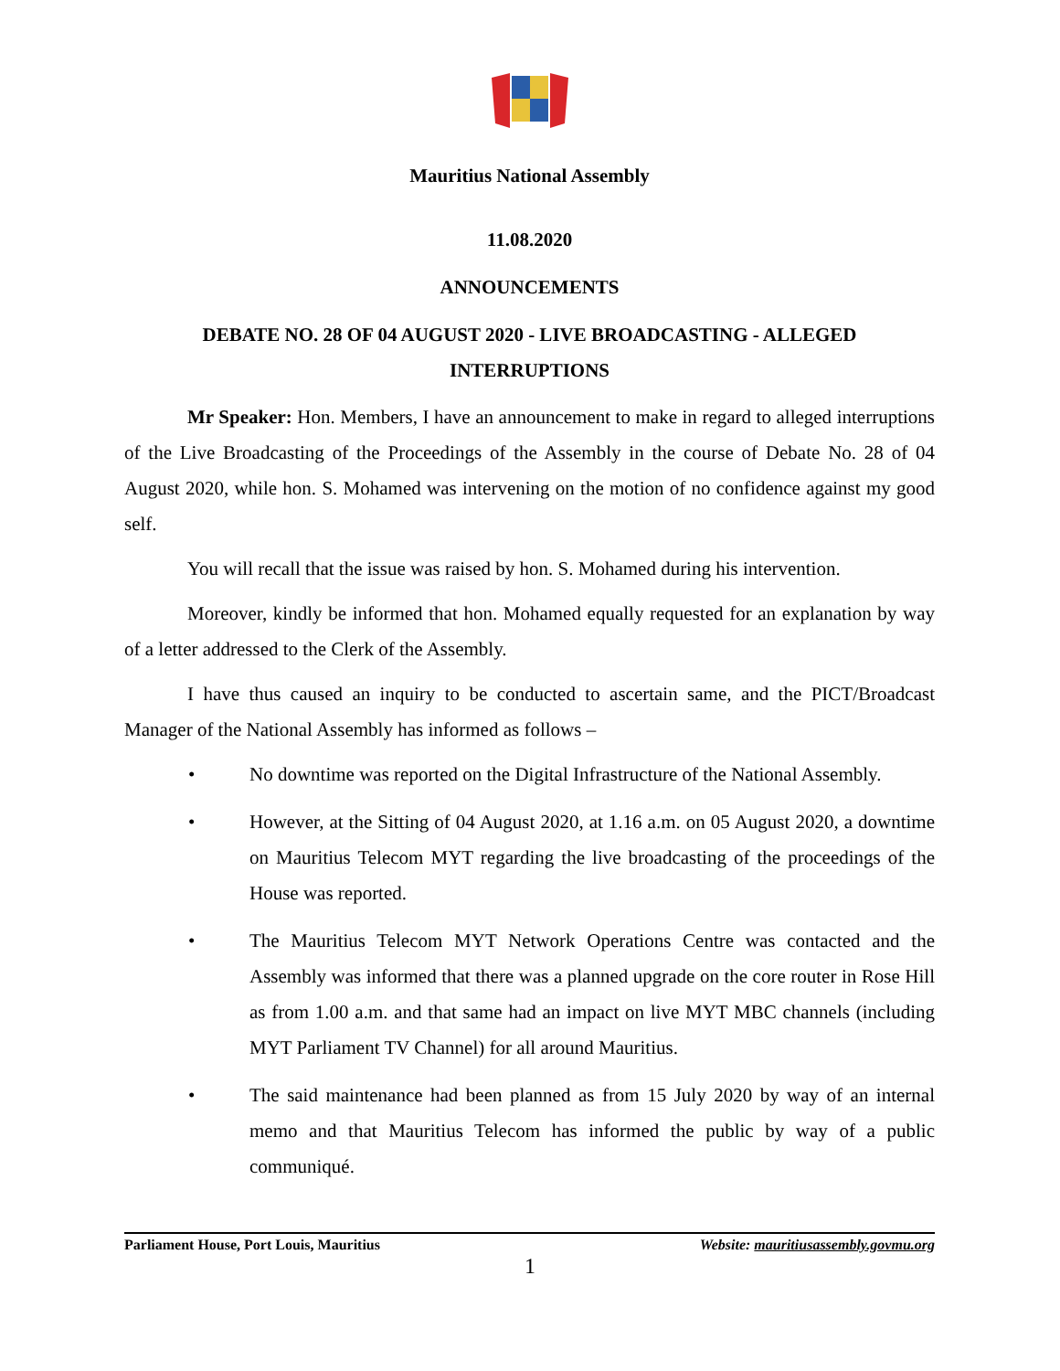Mauritius National Assembly
11.08.2020
ANNOUNCEMENTS
DEBATE NO. 28 OF 04 AUGUST 2020 - LIVE BROADCASTING - ALLEGED INTERRUPTIONS
Mr Speaker: Hon. Members, I have an announcement to make in regard to alleged interruptions of the Live Broadcasting of the Proceedings of the Assembly in the course of Debate No. 28 of 04 August 2020, while hon. S. Mohamed was intervening on the motion of no confidence against my good self.
You will recall that the issue was raised by hon. S. Mohamed during his intervention.
Moreover, kindly be informed that hon. Mohamed equally requested for an explanation by way of a letter addressed to the Clerk of the Assembly.
I have thus caused an inquiry to be conducted to ascertain same, and the PICT/Broadcast Manager of the National Assembly has informed as follows –
• No downtime was reported on the Digital Infrastructure of the National Assembly.
• However, at the Sitting of 04 August 2020, at 1.16 a.m. on 05 August 2020, a downtime on Mauritius Telecom MYT regarding the live broadcasting of the proceedings of the House was reported.
• The Mauritius Telecom MYT Network Operations Centre was contacted and the Assembly was informed that there was a planned upgrade on the core router in Rose Hill as from 1.00 a.m. and that same had an impact on live MYT MBC channels (including MYT Parliament TV Channel) for all around Mauritius.
• The said maintenance had been planned as from 15 July 2020 by way of an internal memo and that Mauritius Telecom has informed the public by way of a public communiqué.
Parliament House, Port Louis, Mauritius Website: mauritiusassembly.govmu.org
1